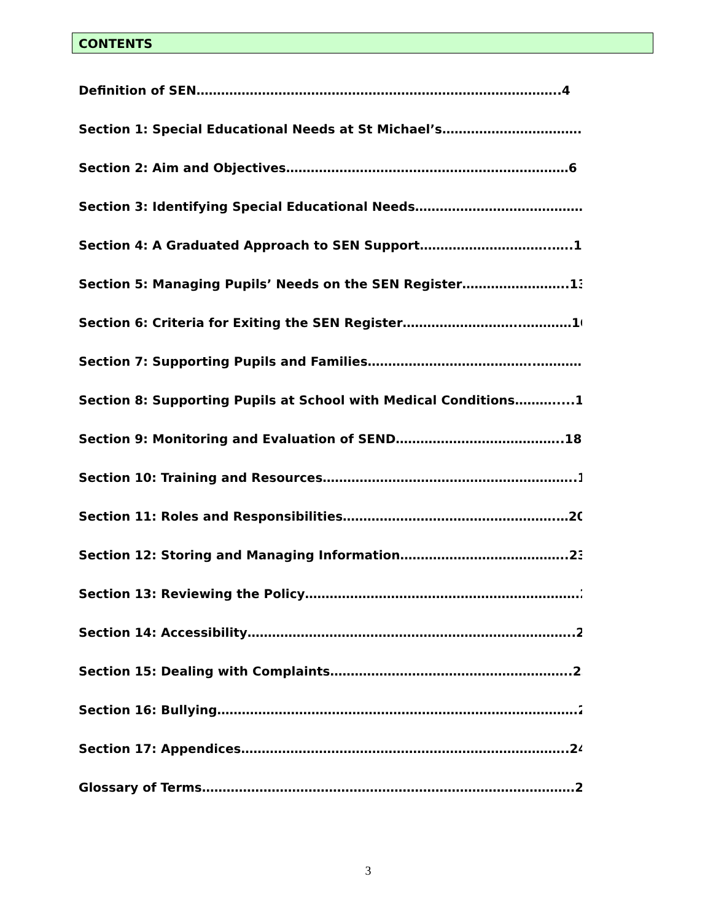CONTENTS
Definition of SEN……………………………………………………………………………..4
Section 1: Special Educational Needs at St Michael’s…………………………….5
Section 2: Aim and Objectives……………………………………………………………6
Section 3: Identifying Special Educational Needs…………………………………….7
Section 4: A Graduated Approach to SEN Support…………………………..…..10
Section 5: Managing Pupils’ Needs on the SEN Register……………………..13
Section 6: Criteria for Exiting the SEN Register………………………..…………16
Section 7: Supporting Pupils and Families…………………………………..…………..16
Section 8: Supporting Pupils at School with Medical Conditions……….....18
Section 9: Monitoring and Evaluation of SEND…………………………………..18
Section 10: Training and Resources……………………………………………………..19
Section 11: Roles and Responsibilities…………………………………………….…20
Section 12: Storing and Managing Information…………………………………..23
Section 13: Reviewing the Policy………………………………………………………….23
Section 14: Accessibility……………………………………………………………………..23
Section 15: Dealing with Complaints…………………………………………………..23
Section 16: Bullying…………………………………………………………………………….24
Section 17: Appendices……………………………………………………………………..24
Glossary of Terms……………………………………………………………………………….25
3